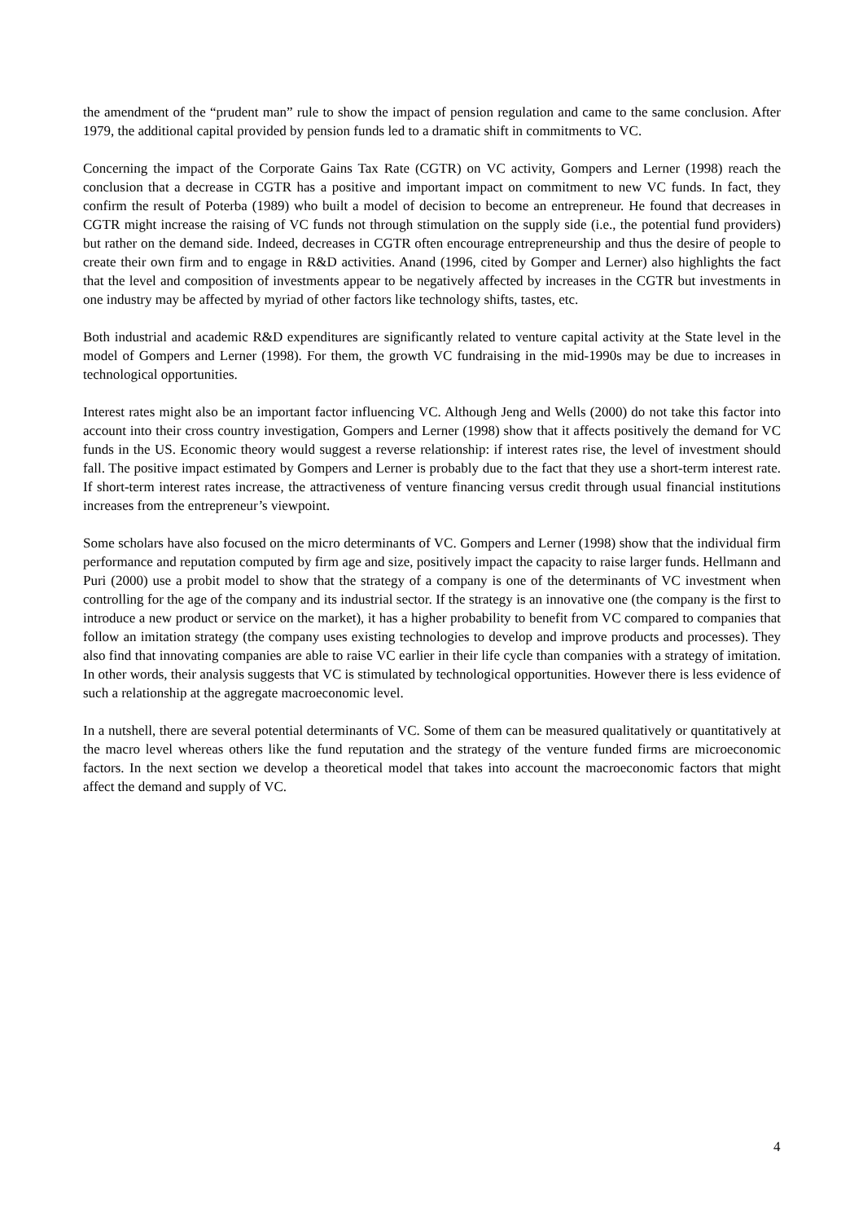the amendment of the “prudent man” rule to show the impact of pension regulation and came to the same conclusion. After 1979, the additional capital provided by pension funds led to a dramatic shift in commitments to VC.
Concerning the impact of the Corporate Gains Tax Rate (CGTR) on VC activity, Gompers and Lerner (1998) reach the conclusion that a decrease in CGTR has a positive and important impact on commitment to new VC funds. In fact, they confirm the result of Poterba (1989) who built a model of decision to become an entrepreneur. He found that decreases in CGTR might increase the raising of VC funds not through stimulation on the supply side (i.e., the potential fund providers) but rather on the demand side. Indeed, decreases in CGTR often encourage entrepreneurship and thus the desire of people to create their own firm and to engage in R&D activities. Anand (1996, cited by Gomper and Lerner) also highlights the fact that the level and composition of investments appear to be negatively affected by increases in the CGTR but investments in one industry may be affected by myriad of other factors like technology shifts, tastes, etc.
Both industrial and academic R&D expenditures are significantly related to venture capital activity at the State level in the model of Gompers and Lerner (1998). For them, the growth VC fundraising in the mid-1990s may be due to increases in technological opportunities.
Interest rates might also be an important factor influencing VC. Although Jeng and Wells (2000) do not take this factor into account into their cross country investigation, Gompers and Lerner (1998) show that it affects positively the demand for VC funds in the US. Economic theory would suggest a reverse relationship: if interest rates rise, the level of investment should fall. The positive impact estimated by Gompers and Lerner is probably due to the fact that they use a short-term interest rate. If short-term interest rates increase, the attractiveness of venture financing versus credit through usual financial institutions increases from the entrepreneur’s viewpoint.
Some scholars have also focused on the micro determinants of VC. Gompers and Lerner (1998) show that the individual firm performance and reputation computed by firm age and size, positively impact the capacity to raise larger funds. Hellmann and Puri (2000) use a probit model to show that the strategy of a company is one of the determinants of VC investment when controlling for the age of the company and its industrial sector. If the strategy is an innovative one (the company is the first to introduce a new product or service on the market), it has a higher probability to benefit from VC compared to companies that follow an imitation strategy (the company uses existing technologies to develop and improve products and processes). They also find that innovating companies are able to raise VC earlier in their life cycle than companies with a strategy of imitation. In other words, their analysis suggests that VC is stimulated by technological opportunities. However there is less evidence of such a relationship at the aggregate macroeconomic level.
In a nutshell, there are several potential determinants of VC. Some of them can be measured qualitatively or quantitatively at the macro level whereas others like the fund reputation and the strategy of the venture funded firms are microeconomic factors. In the next section we develop a theoretical model that takes into account the macroeconomic factors that might affect the demand and supply of VC.
4